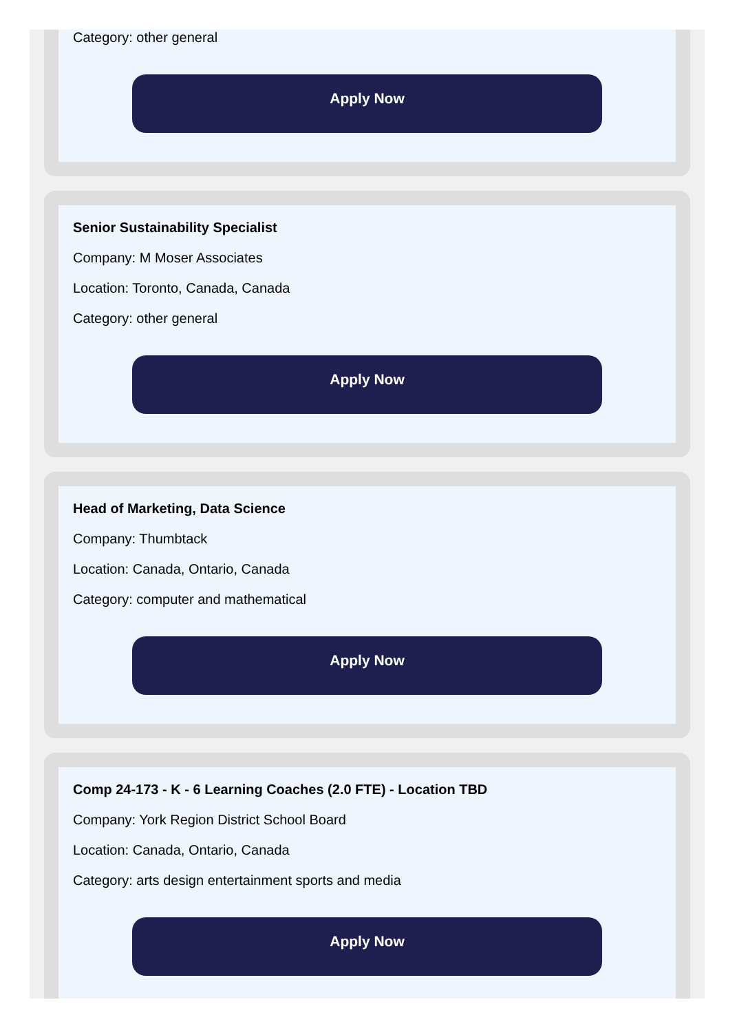Category: other general
Apply Now
Senior Sustainability Specialist
Company: M Moser Associates
Location: Toronto, Canada, Canada
Category: other general
Apply Now
Head of Marketing, Data Science
Company: Thumbtack
Location: Canada, Ontario, Canada
Category: computer and mathematical
Apply Now
Comp 24-173 - K - 6 Learning Coaches (2.0 FTE) - Location TBD
Company: York Region District School Board
Location: Canada, Ontario, Canada
Category: arts design entertainment sports and media
Apply Now